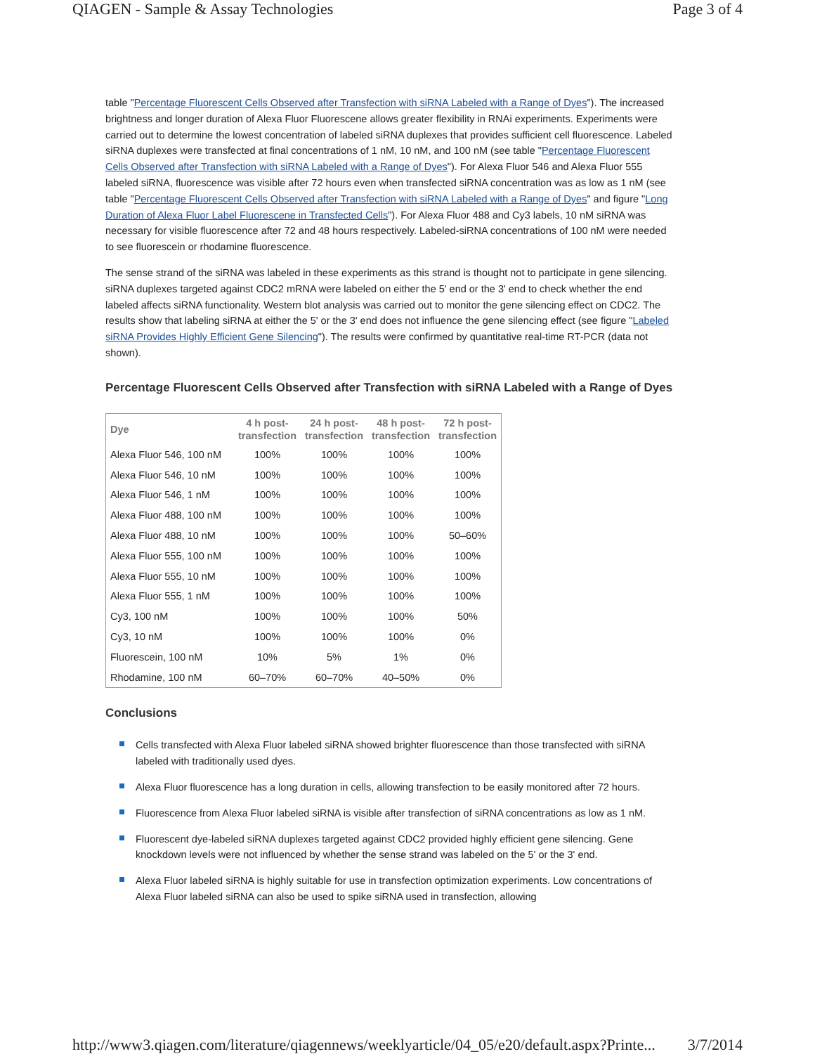QIAGEN - Sample & Assay Technologies Page 3 of 4
table "Percentage Fluorescent Cells Observed after Transfection with siRNA Labeled with a Range of Dyes"). The increased brightness and longer duration of Alexa Fluor Fluorescene allows greater flexibility in RNAi experiments. Experiments were carried out to determine the lowest concentration of labeled siRNA duplexes that provides sufficient cell fluorescence. Labeled siRNA duplexes were transfected at final concentrations of 1 nM, 10 nM, and 100 nM (see table "Percentage Fluorescent Cells Observed after Transfection with siRNA Labeled with a Range of Dyes"). For Alexa Fluor 546 and Alexa Fluor 555 labeled siRNA, fluorescence was visible after 72 hours even when transfected siRNA concentration was as low as 1 nM (see table "Percentage Fluorescent Cells Observed after Transfection with siRNA Labeled with a Range of Dyes" and figure "Long Duration of Alexa Fluor Label Fluorescene in Transfected Cells"). For Alexa Fluor 488 and Cy3 labels, 10 nM siRNA was necessary for visible fluorescence after 72 and 48 hours respectively. Labeled-siRNA concentrations of 100 nM were needed to see fluorescein or rhodamine fluorescence.
The sense strand of the siRNA was labeled in these experiments as this strand is thought not to participate in gene silencing. siRNA duplexes targeted against CDC2 mRNA were labeled on either the 5' end or the 3' end to check whether the end labeled affects siRNA functionality. Western blot analysis was carried out to monitor the gene silencing effect on CDC2. The results show that labeling siRNA at either the 5' or the 3' end does not influence the gene silencing effect (see figure "Labeled siRNA Provides Highly Efficient Gene Silencing"). The results were confirmed by quantitative real-time RT-PCR (data not shown).
Percentage Fluorescent Cells Observed after Transfection with siRNA Labeled with a Range of Dyes
| Dye | 4 h post- transfection | 24 h post- transfection | 48 h post- transfection | 72 h post- transfection |
| --- | --- | --- | --- | --- |
| Alexa Fluor 546, 100 nM | 100% | 100% | 100% | 100% |
| Alexa Fluor 546, 10 nM | 100% | 100% | 100% | 100% |
| Alexa Fluor 546, 1 nM | 100% | 100% | 100% | 100% |
| Alexa Fluor 488, 100 nM | 100% | 100% | 100% | 100% |
| Alexa Fluor 488, 10 nM | 100% | 100% | 100% | 50–60% |
| Alexa Fluor 555, 100 nM | 100% | 100% | 100% | 100% |
| Alexa Fluor 555, 10 nM | 100% | 100% | 100% | 100% |
| Alexa Fluor 555, 1 nM | 100% | 100% | 100% | 100% |
| Cy3, 100 nM | 100% | 100% | 100% | 50% |
| Cy3, 10 nM | 100% | 100% | 100% | 0% |
| Fluorescein, 100 nM | 10% | 5% | 1% | 0% |
| Rhodamine, 100 nM | 60–70% | 60–70% | 40–50% | 0% |
Conclusions
Cells transfected with Alexa Fluor labeled siRNA showed brighter fluorescence than those transfected with siRNA labeled with traditionally used dyes.
Alexa Fluor fluorescence has a long duration in cells, allowing transfection to be easily monitored after 72 hours.
Fluorescence from Alexa Fluor labeled siRNA is visible after transfection of siRNA concentrations as low as 1 nM.
Fluorescent dye-labeled siRNA duplexes targeted against CDC2 provided highly efficient gene silencing. Gene knockdown levels were not influenced by whether the sense strand was labeled on the 5' or the 3' end.
Alexa Fluor labeled siRNA is highly suitable for use in transfection optimization experiments. Low concentrations of Alexa Fluor labeled siRNA can also be used to spike siRNA used in transfection, allowing
http://www3.qiagen.com/literature/qiagennews/weeklyarticle/04_05/e20/default.aspx?Printe... 3/7/2014